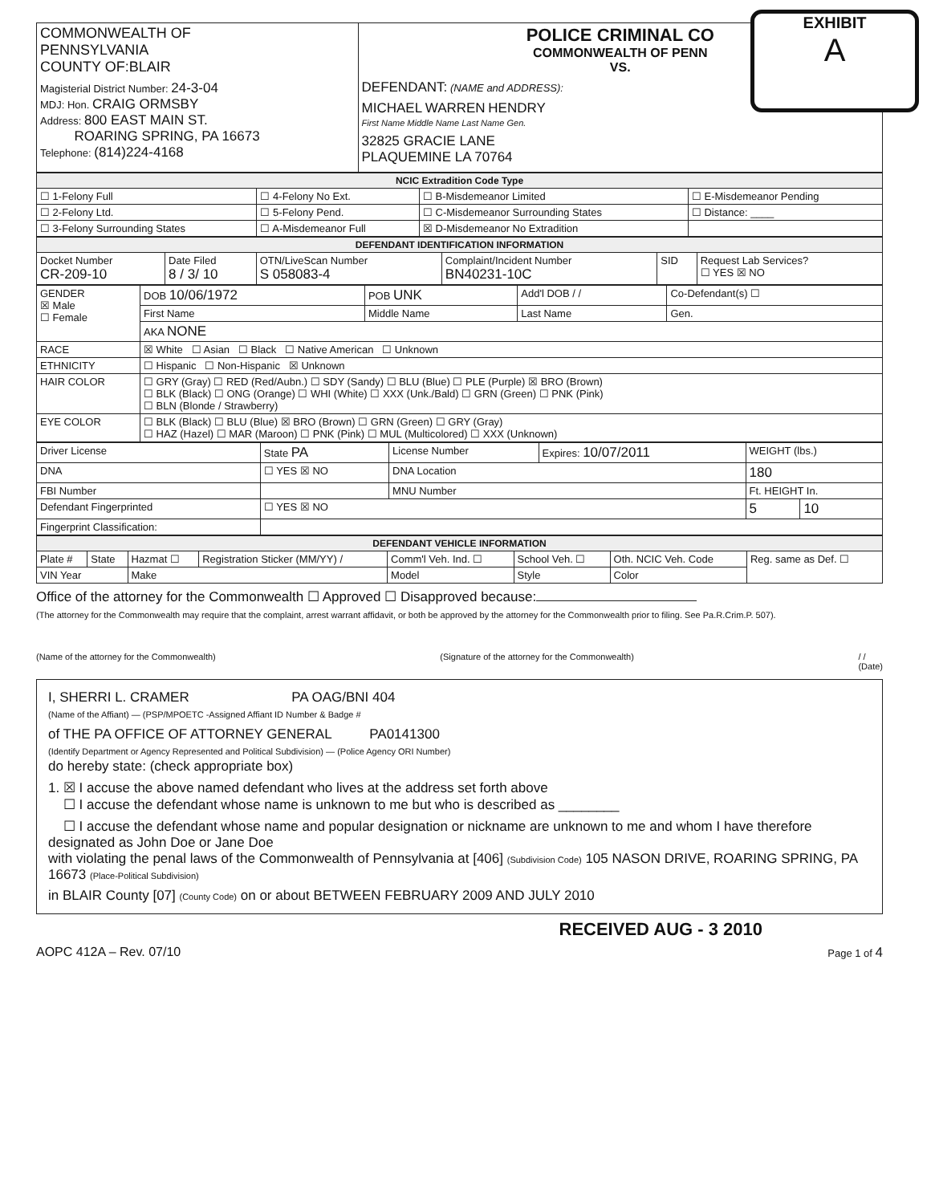EXHIBIT
A
| COMMONWEALTH OF PENNSYLVANIA COUNTY OF:BLAIR Magisterial District Number: 24-3-04 MDJ: Hon. CRAIG ORMSBY Address: 800 EAST MAIN ST. ROARING SPRING, PA 16673 Telephone: (814)224-4168 | POLICE CRIMINAL CO COMMONWEALTH OF PENN VS. DEFENDANT: (NAME and ADDRESS): MICHAEL WARREN HENDRY First Name Middle Name Last Name Gen. 32825 GRACIE LANE PLAQUEMINE LA 70764 |
| NCIC Extradition Code Type | | | |
| ☐ 1-Felony Full | ☐ 4-Felony No Ext. | ☐ B-Misdemeanor Limited | ☐ E-Misdemeanor Pending |
| ☐ 2-Felony Ltd. | ☐ 5-Felony Pend. | ☐ C-Misdemeanor Surrounding States | ☐ Distance: ____ |
| ☐ 3-Felony Surrounding States | ☐ A-Misdemeanor Full | ☒ D-Misdemeanor No Extradition | |
| DEFENDANT IDENTIFICATION INFORMATION | | | | | |
| Docket Number CR-209-10 | Date Filed 8 / 3/ 10 | OTN/LiveScan Number S 058083-4 | Complaint/Incident Number BN40231-10C | SID | Request Lab Services? ☐ YES ☒ NO |
| GENDER ☒ Male ☐ Female | DOB 10/06/1972 | POB UNK | Add'l DOB / / | Co-Defendant(s) ☐ |
| | First Name | Middle Name | Last Name | Gen. |
| | AKA NONE | | | |
| RACE | ☒ White ☐ Asian ☐ Black ☐ Native American ☐ Unknown | | | |
| ETHNICITY | ☐ Hispanic ☐ Non-Hispanic ☒ Unknown | | | |
| HAIR COLOR | ☐ GRY (Gray) ☐ RED (Red/Aubn.) ☐ SDY (Sandy) ☐ BLU (Blue) ☐ PLE (Purple) ☒ BRO (Brown) ☐ BLK (Black) ☐ ONG (Orange) ☐ WHI (White) ☐ XXX (Unk./Bald) ☐ GRN (Green) ☐ PNK (Pink) ☐ BLN (Blonde / Strawberry) | | | |
| EYE COLOR | ☐ BLK (Black) ☐ BLU (Blue) ☒ BRO (Brown) ☐ GRN (Green) ☐ GRY (Gray) ☐ HAZ (Hazel) ☐ MAR (Maroon) ☐ PNK (Pink) ☐ MUL (Multicolored) ☐ XXX (Unknown) | | | |
| Driver License | State PA | License Number | Expires: 10/07/2011 | WEIGHT (lbs.) | |
| DNA | ☐ YES ☒ NO | DNA Location | | 180 | |
| FBI Number | | MNU Number | | Ft. HEIGHT In. | |
| Defendant Fingerprinted | ☐ YES ☒ NO | | | 5 | 10 |
| Fingerprint Classification: | | | | | |
| DEFENDANT VEHICLE INFORMATION | | | | | | | |
| Plate # | State | Hazmat ☐ | Registration Sticker (MM/YY) / | Comm'l Veh. Ind. ☐ | School Veh. ☐ | Oth. NCIC Veh. Code | Reg. same as Def. ☐ |
| VIN Year | | Make | | Model | Style | Color | |
Office of the attorney for the Commonwealth ☐ Approved ☐ Disapproved because:
(The attorney for the Commonwealth may require that the complaint, arrest warrant affidavit, or both be approved by the attorney for the Commonwealth prior to filing. See Pa.R.Crim.P. 507).
(Name of the attorney for the Commonwealth) (Signature of the attorney for the Commonwealth) / /
(Date)
I, SHERRI L. CRAMER PA OAG/BNI 404
(Name of the Affiant) — (PSP/MPOETC -Assigned Affiant ID Number & Badge #
of THE PA OFFICE OF ATTORNEY GENERAL PA0141300
(Identify Department or Agency Represented and Political Subdivision) — (Police Agency ORI Number)
do hereby state: (check appropriate box)
1. ☒ I accuse the above named defendant who lives at the address set forth above
☐ I accuse the defendant whose name is unknown to me but who is described as ________
☐ I accuse the defendant whose name and popular designation or nickname are unknown to me and whom I have therefore designated as John Doe or Jane Doe
with violating the penal laws of the Commonwealth of Pennsylvania at [406] (Subdivision Code) 105 NASON DRIVE, ROARING SPRING, PA 16673 (Place-Political Subdivision)
in BLAIR County [07] (County Code) on or about BETWEEN FEBRUARY 2009 AND JULY 2010
RECEIVED AUG - 3 2010
AOPC 412A – Rev. 07/10 Page 1 of 4